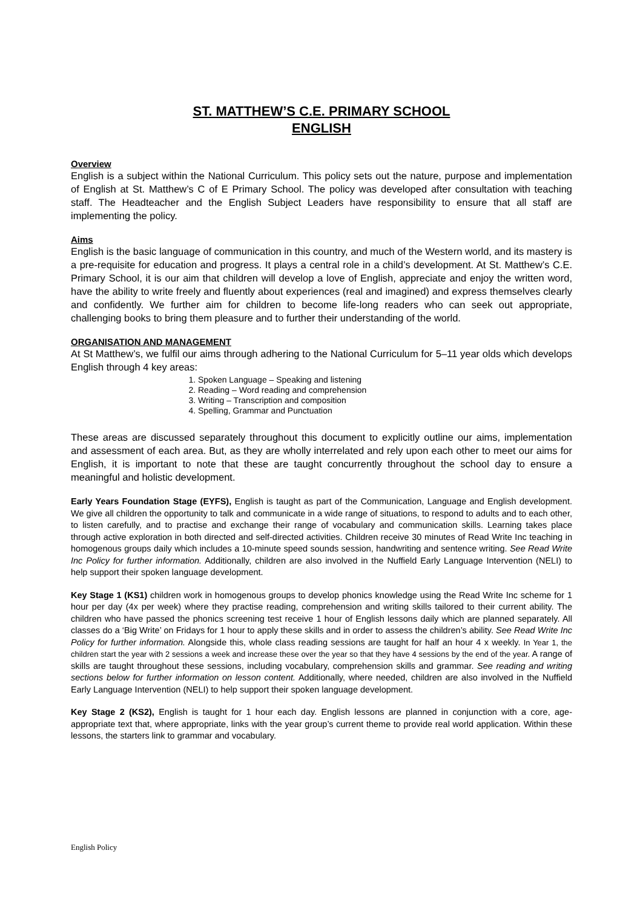ST. MATTHEW’S C.E. PRIMARY SCHOOL
ENGLISH
Overview
English is a subject within the National Curriculum. This policy sets out the nature, purpose and implementation of English at St. Matthew’s C of E Primary School. The policy was developed after consultation with teaching staff. The Headteacher and the English Subject Leaders have responsibility to ensure that all staff are implementing the policy.
Aims
English is the basic language of communication in this country, and much of the Western world, and its mastery is a pre-requisite for education and progress. It plays a central role in a child’s development. At St. Matthew’s C.E. Primary School, it is our aim that children will develop a love of English, appreciate and enjoy the written word, have the ability to write freely and fluently about experiences (real and imagined) and express themselves clearly and confidently. We further aim for children to become life-long readers who can seek out appropriate, challenging books to bring them pleasure and to further their understanding of the world.
ORGANISATION AND MANAGEMENT
At St Matthew’s, we fulfil our aims through adhering to the National Curriculum for 5–11 year olds which develops English through 4 key areas:
1. Spoken Language – Speaking and listening
2. Reading – Word reading and comprehension
3. Writing – Transcription and composition
4. Spelling, Grammar and Punctuation
These areas are discussed separately throughout this document to explicitly outline our aims, implementation and assessment of each area. But, as they are wholly interrelated and rely upon each other to meet our aims for English, it is important to note that these are taught concurrently throughout the school day to ensure a meaningful and holistic development.
Early Years Foundation Stage (EYFS), English is taught as part of the Communication, Language and English development. We give all children the opportunity to talk and communicate in a wide range of situations, to respond to adults and to each other, to listen carefully, and to practise and exchange their range of vocabulary and communication skills. Learning takes place through active exploration in both directed and self-directed activities. Children receive 30 minutes of Read Write Inc teaching in homogenous groups daily which includes a 10-minute speed sounds session, handwriting and sentence writing. See Read Write Inc Policy for further information. Additionally, children are also involved in the Nuffield Early Language Intervention (NELI) to help support their spoken language development.
Key Stage 1 (KS1) children work in homogenous groups to develop phonics knowledge using the Read Write Inc scheme for 1 hour per day (4x per week) where they practise reading, comprehension and writing skills tailored to their current ability. The children who have passed the phonics screening test receive 1 hour of English lessons daily which are planned separately. All classes do a ‘Big Write’ on Fridays for 1 hour to apply these skills and in order to assess the children’s ability. See Read Write Inc Policy for further information. Alongside this, whole class reading sessions are taught for half an hour 4 x weekly. In Year 1, the children start the year with 2 sessions a week and increase these over the year so that they have 4 sessions by the end of the year. A range of skills are taught throughout these sessions, including vocabulary, comprehension skills and grammar. See reading and writing sections below for further information on lesson content. Additionally, where needed, children are also involved in the Nuffield Early Language Intervention (NELI) to help support their spoken language development.
Key Stage 2 (KS2), English is taught for 1 hour each day. English lessons are planned in conjunction with a core, age-appropriate text that, where appropriate, links with the year group’s current theme to provide real world application. Within these lessons, the starters link to grammar and vocabulary.
English Policy